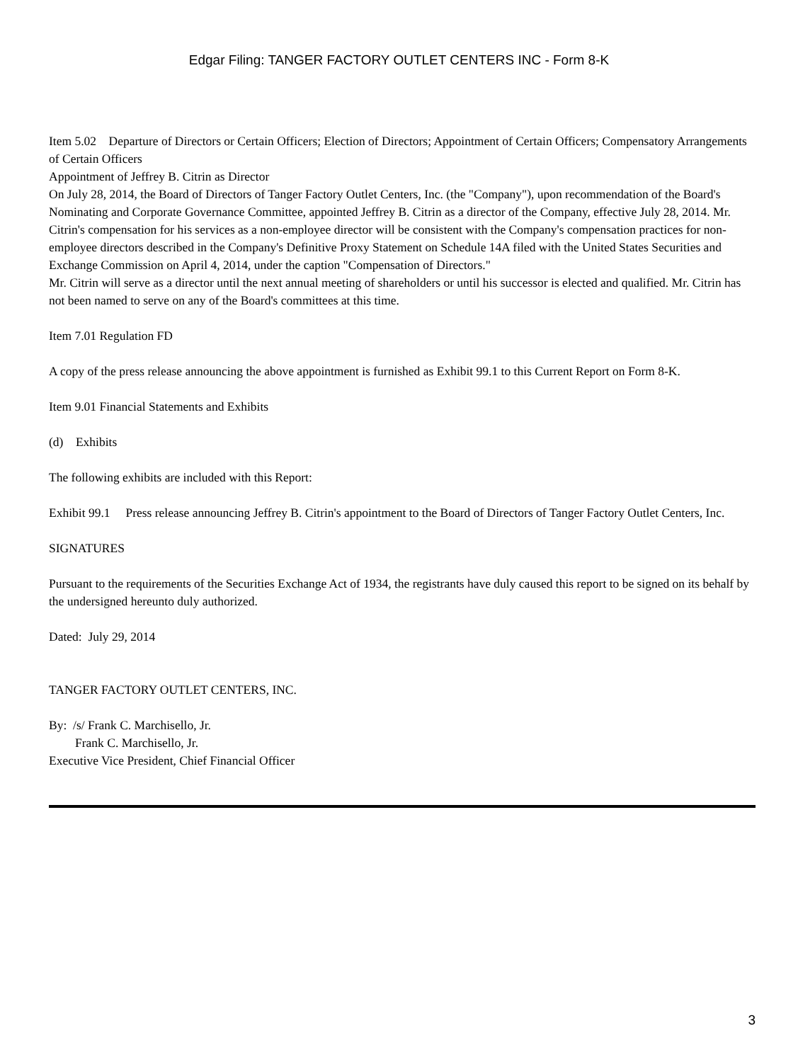Edgar Filing: TANGER FACTORY OUTLET CENTERS INC - Form 8-K
Item 5.02 Departure of Directors or Certain Officers; Election of Directors; Appointment of Certain Officers; Compensatory Arrangements of Certain Officers
Appointment of Jeffrey B. Citrin as Director
On July 28, 2014, the Board of Directors of Tanger Factory Outlet Centers, Inc. (the "Company"), upon recommendation of the Board's Nominating and Corporate Governance Committee, appointed Jeffrey B. Citrin as a director of the Company, effective July 28, 2014. Mr. Citrin's compensation for his services as a non-employee director will be consistent with the Company's compensation practices for non-employee directors described in the Company's Definitive Proxy Statement on Schedule 14A filed with the United States Securities and Exchange Commission on April 4, 2014, under the caption "Compensation of Directors."
Mr. Citrin will serve as a director until the next annual meeting of shareholders or until his successor is elected and qualified. Mr. Citrin has not been named to serve on any of the Board's committees at this time.
Item 7.01 Regulation FD
A copy of the press release announcing the above appointment is furnished as Exhibit 99.1 to this Current Report on Form 8-K.
Item 9.01 Financial Statements and Exhibits
(d) Exhibits
The following exhibits are included with this Report:
Exhibit 99.1 Press release announcing Jeffrey B. Citrin's appointment to the Board of Directors of Tanger Factory Outlet Centers, Inc.
SIGNATURES
Pursuant to the requirements of the Securities Exchange Act of 1934, the registrants have duly caused this report to be signed on its behalf by the undersigned hereunto duly authorized.
Dated: July 29, 2014
TANGER FACTORY OUTLET CENTERS, INC.
By: /s/ Frank C. Marchisello, Jr.
Frank C. Marchisello, Jr.
Executive Vice President, Chief Financial Officer
3